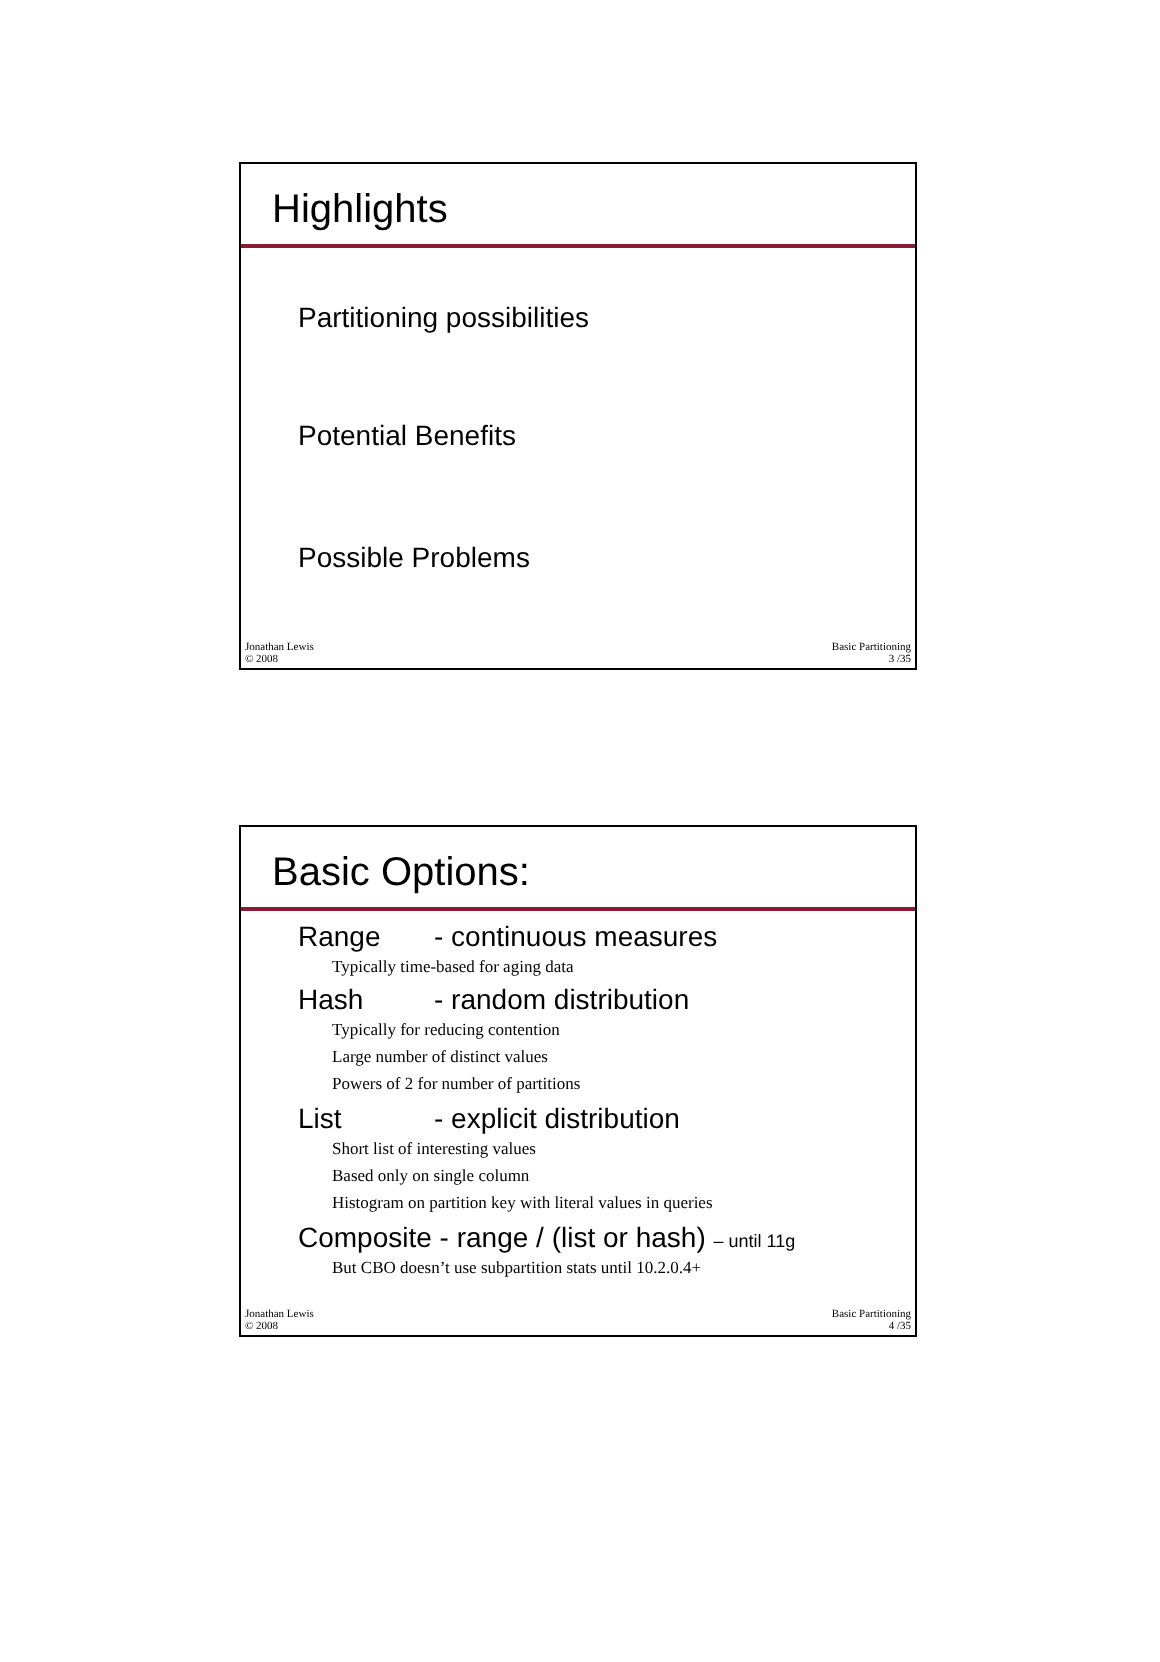Highlights
Partitioning possibilities
Potential Benefits
Possible Problems
Jonathan Lewis
© 2008
Basic Partitioning
3 /35
Basic Options:
Range - continuous measures
Typically time-based for aging data
Hash - random distribution
Typically for reducing contention
Large number of distinct values
Powers of 2 for number of partitions
List - explicit distribution
Short list of interesting values
Based only on single column
Histogram on partition key with literal values in queries
Composite - range / (list or hash) – until 11g
But CBO doesn’t use subpartition stats until 10.2.0.4+
Jonathan Lewis
© 2008
Basic Partitioning
4 /35